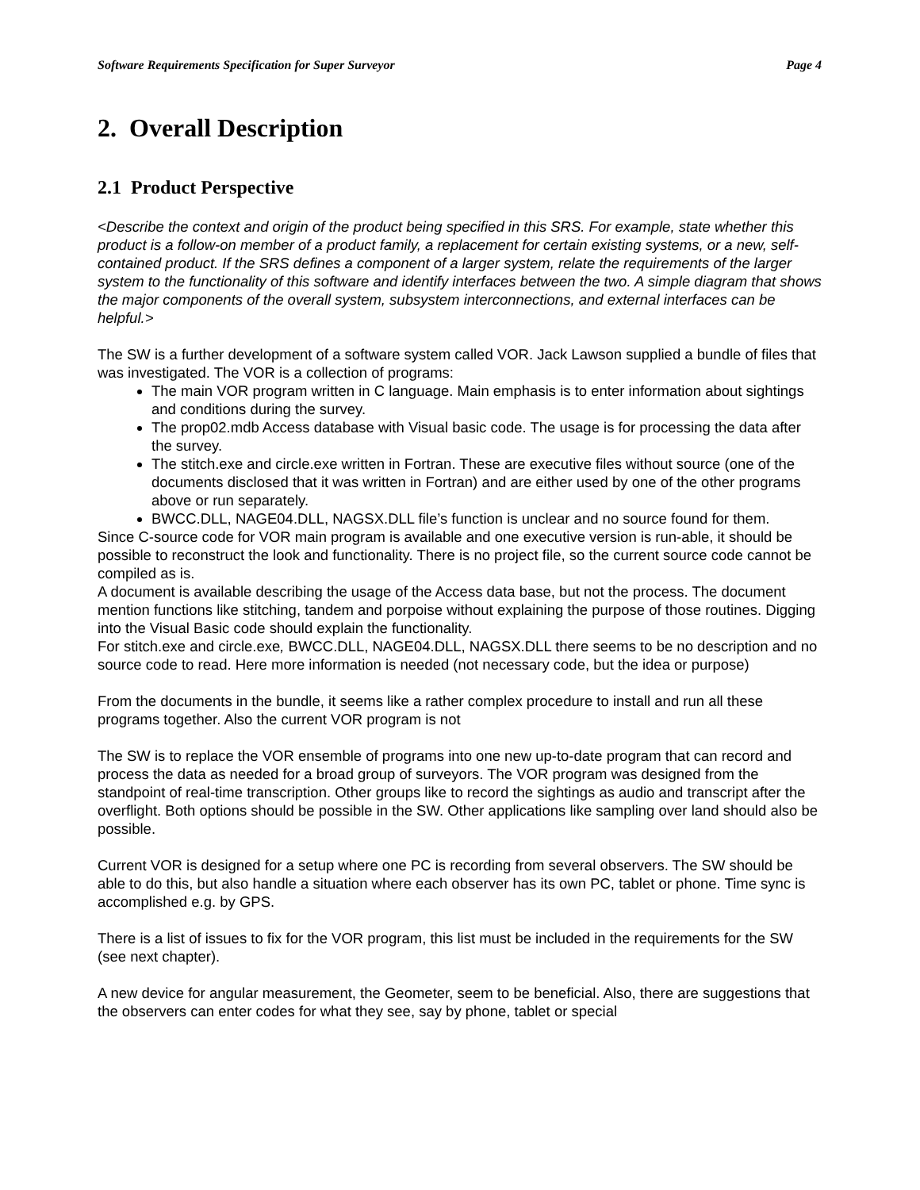Software Requirements Specification for Super Surveyor Page 4
2. Overall Description
2.1 Product Perspective
<Describe the context and origin of the product being specified in this SRS. For example, state whether this product is a follow-on member of a product family, a replacement for certain existing systems, or a new, self-contained product. If the SRS defines a component of a larger system, relate the requirements of the larger system to the functionality of this software and identify interfaces between the two. A simple diagram that shows the major components of the overall system, subsystem interconnections, and external interfaces can be helpful.>
The SW is a further development of a software system called VOR. Jack Lawson supplied a bundle of files that was investigated. The VOR is a collection of programs:
The main VOR program written in C language. Main emphasis is to enter information about sightings and conditions during the survey.
The prop02.mdb Access database with Visual basic code. The usage is for processing the data after the survey.
The stitch.exe and circle.exe written in Fortran. These are executive files without source (one of the documents disclosed that it was written in Fortran) and are either used by one of the other programs above or run separately.
BWCC.DLL, NAGE04.DLL, NAGSX.DLL file’s function is unclear and no source found for them.
Since C-source code for VOR main program is available and one executive version is run-able, it should be possible to reconstruct the look and functionality. There is no project file, so the current source code cannot be compiled as is.
A document is available describing the usage of the Access data base, but not the process. The document mention functions like stitching, tandem and porpoise without explaining the purpose of those routines. Digging into the Visual Basic code should explain the functionality.
For stitch.exe and circle.exe, BWCC.DLL, NAGE04.DLL, NAGSX.DLL there seems to be no description and no source code to read. Here more information is needed (not necessary code, but the idea or purpose)
From the documents in the bundle, it seems like a rather complex procedure to install and run all these programs together. Also the current VOR program is not
The SW is to replace the VOR ensemble of programs into one new up-to-date program that can record and process the data as needed for a broad group of surveyors. The VOR program was designed from the standpoint of real-time transcription. Other groups like to record the sightings as audio and transcript after the overflight. Both options should be possible in the SW. Other applications like sampling over land should also be possible.
Current VOR is designed for a setup where one PC is recording from several observers. The SW should be able to do this, but also handle a situation where each observer has its own PC, tablet or phone. Time sync is accomplished e.g. by GPS.
There is a list of issues to fix for the VOR program, this list must be included in the requirements for the SW (see next chapter).
A new device for angular measurement, the Geometer, seem to be beneficial. Also, there are suggestions that the observers can enter codes for what they see, say by phone, tablet or special